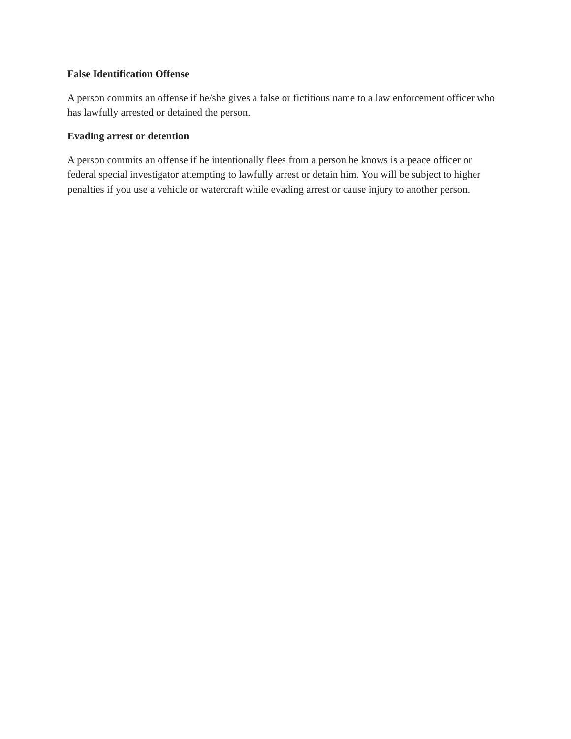False Identification Offense
A person commits an offense if he/she gives a false or fictitious name to a law enforcement officer who has lawfully arrested or detained the person.
Evading arrest or detention
A person commits an offense if he intentionally flees from a person he knows is a peace officer or federal special investigator attempting to lawfully arrest or detain him. You will be subject to higher penalties if you use a vehicle or watercraft while evading arrest or cause injury to another person.